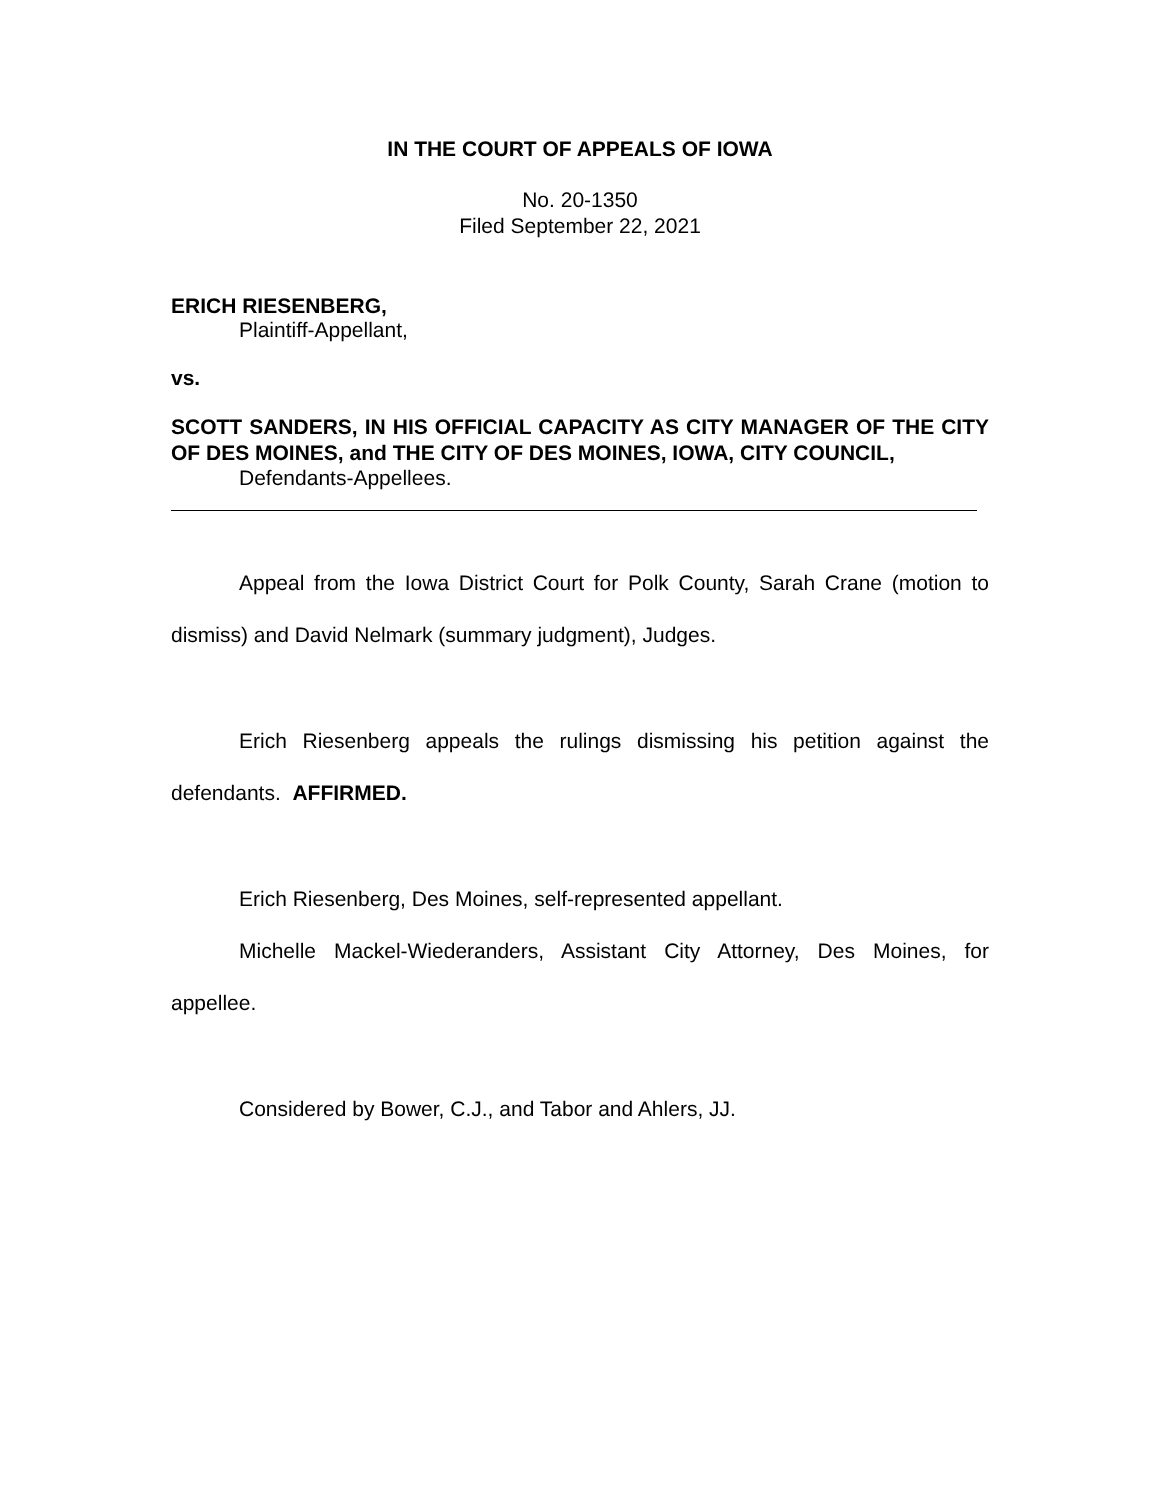IN THE COURT OF APPEALS OF IOWA
No. 20-1350
Filed September 22, 2021
ERICH RIESENBERG,
Plaintiff-Appellant,
vs.
SCOTT SANDERS, IN HIS OFFICIAL CAPACITY AS CITY MANAGER OF THE CITY OF DES MOINES, and THE CITY OF DES MOINES, IOWA, CITY COUNCIL,
Defendants-Appellees.
Appeal from the Iowa District Court for Polk County, Sarah Crane (motion to dismiss) and David Nelmark (summary judgment), Judges.
Erich Riesenberg appeals the rulings dismissing his petition against the defendants. AFFIRMED.
Erich Riesenberg, Des Moines, self-represented appellant.
Michelle Mackel-Wiederanders, Assistant City Attorney, Des Moines, for appellee.
Considered by Bower, C.J., and Tabor and Ahlers, JJ.